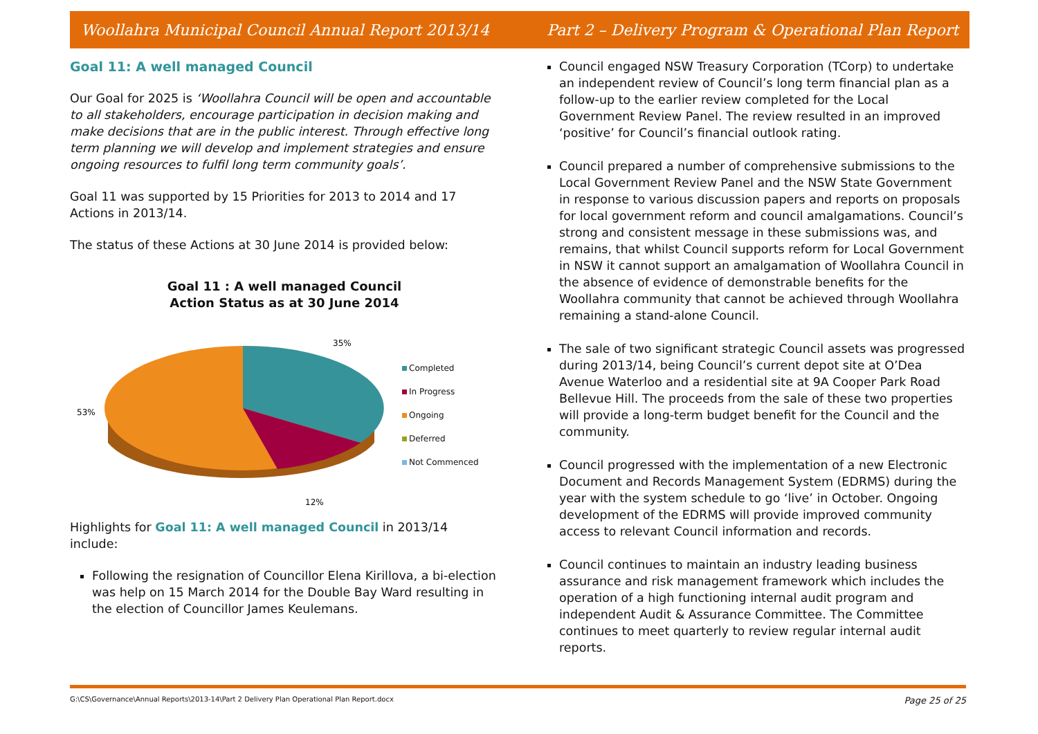Woollahra Municipal Council Annual Report 2013/14 Part 2 – Delivery Program & Operational Plan Report
Goal 11: A well managed Council
Our Goal for 2025 is ‘Woollahra Council will be open and accountable to all stakeholders, encourage participation in decision making and make decisions that are in the public interest. Through effective long term planning we will develop and implement strategies and ensure ongoing resources to fulfil long term community goals’.
Goal 11 was supported by 15 Priorities for 2013 to 2014 and 17 Actions in 2013/14.
The status of these Actions at 30 June 2014 is provided below:
Goal 11 : A well managed Council
Action Status as at 30 June 2014
35%
53%
12%
Completed
In Progress
Ongoing
Deferred
Not Commenced
Highlights for Goal 11: A well managed Council in 2013/14 include:
Following the resignation of Councillor Elena Kirillova, a bi-election was help on 15 March 2014 for the Double Bay Ward resulting in the election of Councillor James Keulemans.
Council engaged NSW Treasury Corporation (TCorp) to undertake an independent review of Council’s long term financial plan as a follow-up to the earlier review completed for the Local Government Review Panel. The review resulted in an improved ‘positive’ for Council’s financial outlook rating.
Council prepared a number of comprehensive submissions to the Local Government Review Panel and the NSW State Government in response to various discussion papers and reports on proposals for local government reform and council amalgamations. Council’s strong and consistent message in these submissions was, and remains, that whilst Council supports reform for Local Government in NSW it cannot support an amalgamation of Woollahra Council in the absence of evidence of demonstrable benefits for the Woollahra community that cannot be achieved through Woollahra remaining a stand-alone Council.
The sale of two significant strategic Council assets was progressed during 2013/14, being Council’s current depot site at O’Dea Avenue Waterloo and a residential site at 9A Cooper Park Road Bellevue Hill. The proceeds from the sale of these two properties will provide a long-term budget benefit for the Council and the community.
Council progressed with the implementation of a new Electronic Document and Records Management System (EDRMS) during the year with the system schedule to go ‘live’ in October. Ongoing development of the EDRMS will provide improved community access to relevant Council information and records.
Council continues to maintain an industry leading business assurance and risk management framework which includes the operation of a high functioning internal audit program and independent Audit & Assurance Committee. The Committee continues to meet quarterly to review regular internal audit reports.
G:\CS\Governance\Annual Reports\2013-14\Part 2 Delivery Plan Operational Plan Report.docx Page 25 of 25